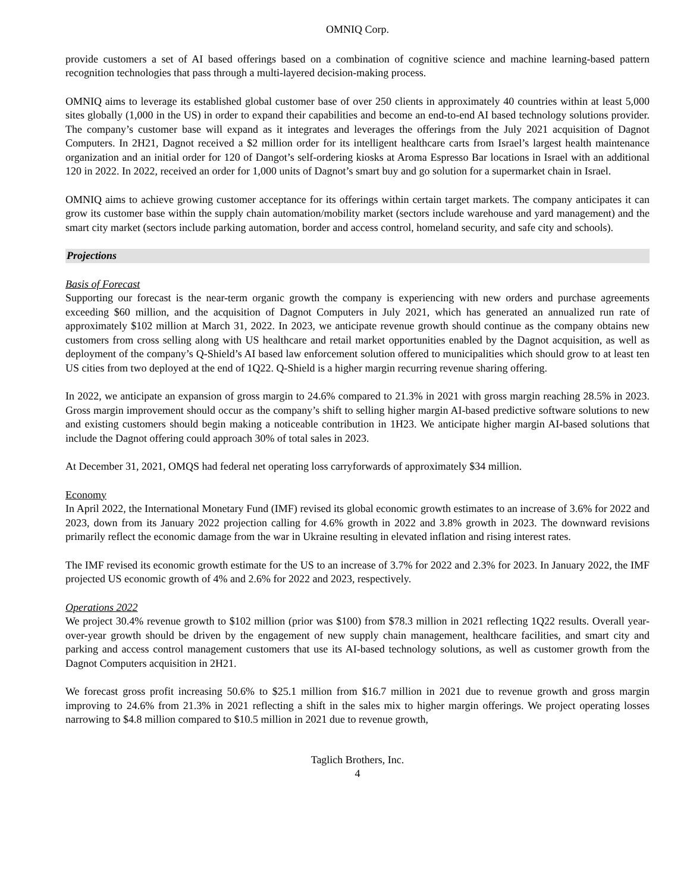OMNIQ Corp.
provide customers a set of AI based offerings based on a combination of cognitive science and machine learning-based pattern recognition technologies that pass through a multi-layered decision-making process.
OMNIQ aims to leverage its established global customer base of over 250 clients in approximately 40 countries within at least 5,000 sites globally (1,000 in the US) in order to expand their capabilities and become an end-to-end AI based technology solutions provider. The company’s customer base will expand as it integrates and leverages the offerings from the July 2021 acquisition of Dagnot Computers. In 2H21, Dagnot received a $2 million order for its intelligent healthcare carts from Israel’s largest health maintenance organization and an initial order for 120 of Dangot’s self-ordering kiosks at Aroma Espresso Bar locations in Israel with an additional 120 in 2022. In 2022, received an order for 1,000 units of Dagnot’s smart buy and go solution for a supermarket chain in Israel.
OMNIQ aims to achieve growing customer acceptance for its offerings within certain target markets. The company anticipates it can grow its customer base within the supply chain automation/mobility market (sectors include warehouse and yard management) and the smart city market (sectors include parking automation, border and access control, homeland security, and safe city and schools).
Projections
Basis of Forecast
Supporting our forecast is the near-term organic growth the company is experiencing with new orders and purchase agreements exceeding $60 million, and the acquisition of Dagnot Computers in July 2021, which has generated an annualized run rate of approximately $102 million at March 31, 2022. In 2023, we anticipate revenue growth should continue as the company obtains new customers from cross selling along with US healthcare and retail market opportunities enabled by the Dagnot acquisition, as well as deployment of the company’s Q-Shield’s AI based law enforcement solution offered to municipalities which should grow to at least ten US cities from two deployed at the end of 1Q22. Q-Shield is a higher margin recurring revenue sharing offering.
In 2022, we anticipate an expansion of gross margin to 24.6% compared to 21.3% in 2021 with gross margin reaching 28.5% in 2023. Gross margin improvement should occur as the company’s shift to selling higher margin AI-based predictive software solutions to new and existing customers should begin making a noticeable contribution in 1H23. We anticipate higher margin AI-based solutions that include the Dagnot offering could approach 30% of total sales in 2023.
At December 31, 2021, OMQS had federal net operating loss carryforwards of approximately $34 million.
Economy
In April 2022, the International Monetary Fund (IMF) revised its global economic growth estimates to an increase of 3.6% for 2022 and 2023, down from its January 2022 projection calling for 4.6% growth in 2022 and 3.8% growth in 2023. The downward revisions primarily reflect the economic damage from the war in Ukraine resulting in elevated inflation and rising interest rates.
The IMF revised its economic growth estimate for the US to an increase of 3.7% for 2022 and 2.3% for 2023. In January 2022, the IMF projected US economic growth of 4% and 2.6% for 2022 and 2023, respectively.
Operations 2022
We project 30.4% revenue growth to $102 million (prior was $100) from $78.3 million in 2021 reflecting 1Q22 results. Overall year-over-year growth should be driven by the engagement of new supply chain management, healthcare facilities, and smart city and parking and access control management customers that use its AI-based technology solutions, as well as customer growth from the Dagnot Computers acquisition in 2H21.
We forecast gross profit increasing 50.6% to $25.1 million from $16.7 million in 2021 due to revenue growth and gross margin improving to 24.6% from 21.3% in 2021 reflecting a shift in the sales mix to higher margin offerings. We project operating losses narrowing to $4.8 million compared to $10.5 million in 2021 due to revenue growth,
Taglich Brothers, Inc.
4